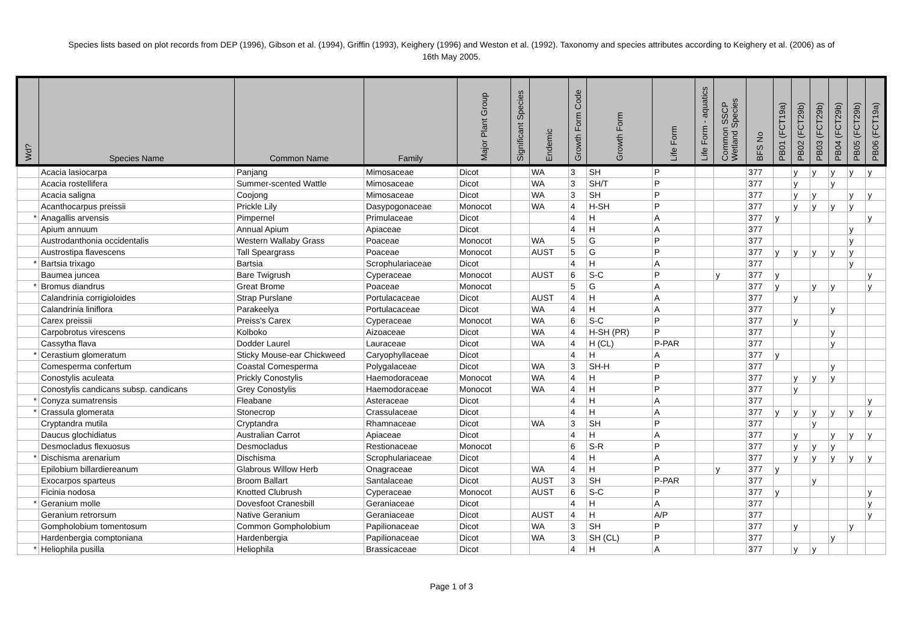Species lists based on plot records from DEP (1996), Gibson et al. (1994), Griffin (1993), Keighery (1996) and Weston et al. (1992). Taxonomy and species attributes according to Keighery et al. (2006) as of 16th May 2005.
| Wd? | Species Name | Common Name | Family | Major Plant Group | Significant Species | Endemic | Growth Form Code | Growth Form | Life Form | Life Form - aquatics | Common SSCP Wetland Species | BFS No | PB01 (FCT19a) | PB02 (FCT29b) | PB03 (FCT29b) | PB04 (FCT29b) | PB05 (FCT29b) | PB06 (FCT19a) |
| --- | --- | --- | --- | --- | --- | --- | --- | --- | --- | --- | --- | --- | --- | --- | --- | --- | --- | --- |
| | Acacia lasiocarpa | Panjang | Mimosaceae | Dicot | | WA | 3 | SH | P | | | 377 | | y | y | y | y | y |
| | Acacia rostellifera | Summer-scented Wattle | Mimosaceae | Dicot | | WA | 3 | SH/T | P | | | 377 | | y | | y | | |
| | Acacia saligna | Coojong | Mimosaceae | Dicot | | WA | 3 | SH | P | | | 377 | | y | y | | y | y |
| | Acanthocarpus preissii | Prickle Lily | Dasypogonaceae | Monocot | | WA | 4 | H-SH | P | | | 377 | | y | y | y | y | |
| * | Anagallis arvensis | Pimpernel | Primulaceae | Dicot | | | 4 | H | A | | | 377 | y | | | | | y |
| | Apium annuum | Annual Apium | Apiaceae | Dicot | | | 4 | H | A | | | 377 | | | | | y | |
| | Austrodanthonia occidentalis | Western Wallaby Grass | Poaceae | Monocot | | WA | 5 | G | P | | | 377 | | | | | y | |
| | Austrostipa flavescens | Tall Speargrass | Poaceae | Monocot | | AUST | 5 | G | P | | | 377 | y | y | y | y | y | |
| * | Bartsia trixago | Bartsia | Scrophulariaceae | Dicot | | | 4 | H | A | | | 377 | | | | | y | |
| | Baumea juncea | Bare Twigrush | Cyperaceae | Monocot | | AUST | 6 | S-C | P | | y | 377 | y | | | | | y |
| * | Bromus diandrus | Great Brome | Poaceae | Monocot | | | 5 | G | A | | | 377 | y | | y | y | | y |
| | Calandrinia corrigioloides | Strap Purslane | Portulacaceae | Dicot | | AUST | 4 | H | A | | | 377 | | y | | | | |
| | Calandrinia liniflora | Parakeelya | Portulacaceae | Dicot | | WA | 4 | H | A | | | 377 | | | | y | | |
| | Carex preissii | Preiss's Carex | Cyperaceae | Monocot | | WA | 6 | S-C | P | | | 377 | | y | | | | |
| | Carpobrotus virescens | Kolboko | Aizoaceae | Dicot | | WA | 4 | H-SH (PR) | P | | | 377 | | | | y | | |
| | Cassytha flava | Dodder Laurel | Lauraceae | Dicot | | WA | 4 | H (CL) | P-PAR | | | 377 | | | | y | | |
| * | Cerastium glomeratum | Sticky Mouse-ear Chickweed | Caryophyllaceae | Dicot | | | 4 | H | A | | | 377 | y | | | | | |
| | Comesperma confertum | Coastal Comesperma | Polygalaceae | Dicot | | WA | 3 | SH-H | P | | | 377 | | | | y | | |
| | Conostylis aculeata | Prickly Conostylis | Haemodoraceae | Monocot | | WA | 4 | H | P | | | 377 | | y | y | y | | |
| | Conostylis candicans subsp. candicans | Grey Conostylis | Haemodoraceae | Monocot | | WA | 4 | H | P | | | 377 | | y | | | | |
| * | Conyza sumatrensis | Fleabane | Asteraceae | Dicot | | | 4 | H | A | | | 377 | | | | | | y |
| * | Crassula glomerata | Stonecrop | Crassulaceae | Dicot | | | 4 | H | A | | | 377 | y | y | y | y | y | y |
| | Cryptandra mutila | Cryptandra | Rhamnaceae | Dicot | | WA | 3 | SH | P | | | 377 | | | y | | | |
| | Daucus glochidiatus | Australian Carrot | Apiaceae | Dicot | | | 4 | H | A | | | 377 | | y | | y | y | y |
| | Desmocladus flexuosus | Desmocladus | Restionaceae | Monocot | | | 6 | S-R | P | | | 377 | | y | y | y | | |
| * | Dischisma arenarium | Dischisma | Scrophulariaceae | Dicot | | | 4 | H | A | | | 377 | | y | y | y | y | y |
| | Epilobium billardiereanum | Glabrous Willow Herb | Onagraceae | Dicot | | WA | 4 | H | P | | y | 377 | y | | | | | |
| | Exocarpos sparteus | Broom Ballart | Santalaceae | Dicot | | AUST | 3 | SH | P-PAR | | | 377 | | | y | | | |
| | Ficinia nodosa | Knotted Clubrush | Cyperaceae | Monocot | | AUST | 6 | S-C | P | | | 377 | y | | | | | y |
| * | Geranium molle | Dovesfoot Cranesbill | Geraniaceae | Dicot | | | 4 | H | A | | | 377 | | | | | | y |
| | Geranium retrorsum | Native Geranium | Geraniaceae | Dicot | | AUST | 4 | H | A/P | | | 377 | | | | | | y |
| | Gompholobium tomentosum | Common Gompholobium | Papilionaceae | Dicot | | WA | 3 | SH | P | | | 377 | | y | | | y | |
| | Hardenbergia comptoniana | Hardenbergia | Papilionaceae | Dicot | | WA | 3 | SH (CL) | P | | | 377 | | | | y | | |
| * | Heliophila pusilla | Heliophila | Brassicaceae | Dicot | | | 4 | H | A | | | 377 | | y | y | | | |
Page 1 of 3